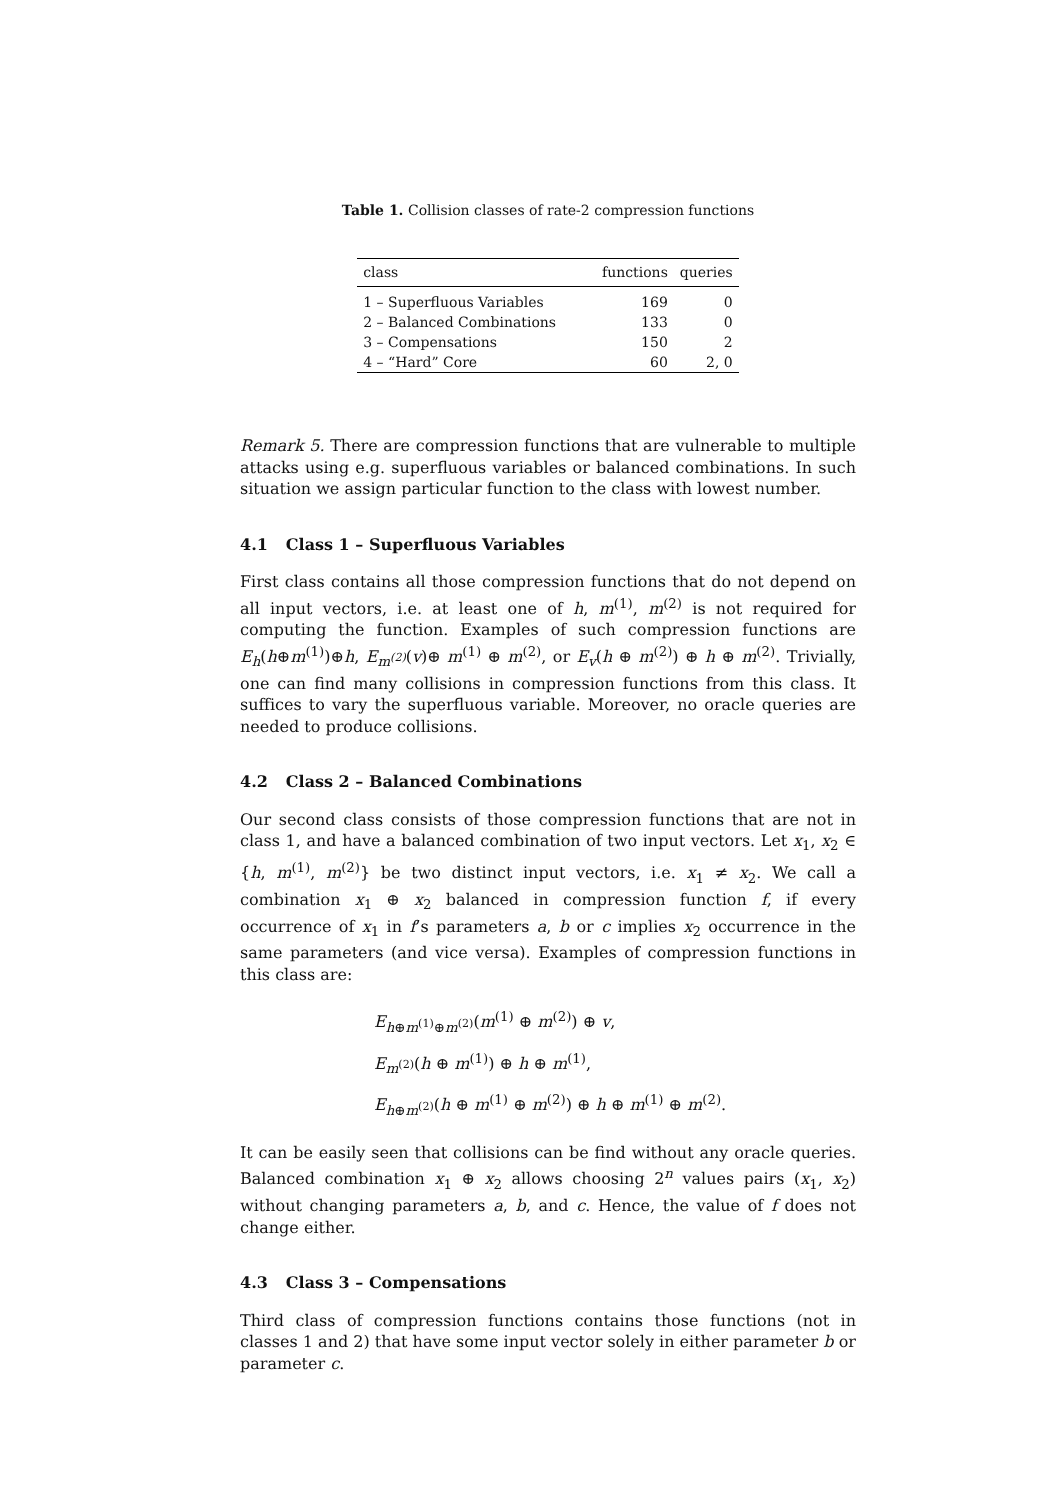Table 1. Collision classes of rate-2 compression functions
| class | functions | queries |
| --- | --- | --- |
| 1 – Superfluous Variables | 169 | 0 |
| 2 – Balanced Combinations | 133 | 0 |
| 3 – Compensations | 150 | 2 |
| 4 – “Hard” Core | 60 | 2, 0 |
Remark 5. There are compression functions that are vulnerable to multiple attacks using e.g. superfluous variables or balanced combinations. In such situation we assign particular function to the class with lowest number.
4.1 Class 1 – Superfluous Variables
First class contains all those compression functions that do not depend on all input vectors, i.e. at least one of h, m<sup>(1)</sup>, m<sup>(2)</sup> is not required for computing the function. Examples of such compression functions are E<sub>h</sub>(h⊕m<sup>(1)</sup>)⊕h, E<sub>m<sup>(2)</sup></sub>(v)⊕ m<sup>(1)</sup> ⊕ m<sup>(2)</sup>, or E<sub>v</sub>(h ⊕ m<sup>(2)</sup>) ⊕ h ⊕ m<sup>(2)</sup>. Trivially, one can find many collisions in compression functions from this class. It suffices to vary the superfluous variable. Moreover, no oracle queries are needed to produce collisions.
4.2 Class 2 – Balanced Combinations
Our second class consists of those compression functions that are not in class 1, and have a balanced combination of two input vectors. Let x<sub>1</sub>, x<sub>2</sub> ∈ {h, m<sup>(1)</sup>, m<sup>(2)</sup>} be two distinct input vectors, i.e. x<sub>1</sub> ≠ x<sub>2</sub>. We call a combination x<sub>1</sub> ⊕ x<sub>2</sub> balanced in compression function f, if every occurrence of x<sub>1</sub> in f’s parameters a, b or c implies x<sub>2</sub> occurrence in the same parameters (and vice versa). Examples of compression functions in this class are:
E<sub>h⊕m<sup>(1)</sup>⊕m<sup>(2)</sup></sub>(m<sup>(1)</sup> ⊕ m<sup>(2)</sup>) ⊕ v,
E<sub>m<sup>(2)</sup></sub>(h ⊕ m<sup>(1)</sup>) ⊕ h ⊕ m<sup>(1)</sup>,
E<sub>h⊕m<sup>(2)</sup></sub>(h ⊕ m<sup>(1)</sup> ⊕ m<sup>(2)</sup>) ⊕ h ⊕ m<sup>(1)</sup> ⊕ m<sup>(2)</sup>.
It can be easily seen that collisions can be find without any oracle queries. Balanced combination x<sub>1</sub> ⊕ x<sub>2</sub> allows choosing 2<sup>n</sup> values pairs (x<sub>1</sub>, x<sub>2</sub>) without changing parameters a, b, and c. Hence, the value of f does not change either.
4.3 Class 3 – Compensations
Third class of compression functions contains those functions (not in classes 1 and 2) that have some input vector solely in either parameter b or parameter c.